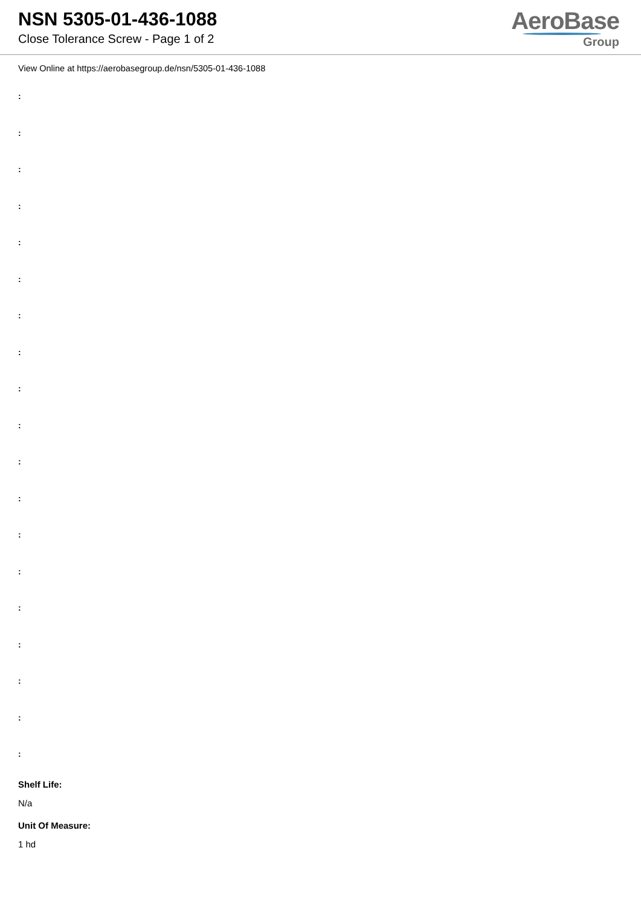NSN 5305-01-436-1088
Close Tolerance Screw - Page 1 of 2
AeroBase
Group
View Online at https://aerobasegroup.de/nsn/5305-01-436-1088
:
:
:
:
:
:
:
:
:
:
:
:
:
:
:
:
:
:
:
Shelf Life:
N/a
Unit Of Measure:
1 hd